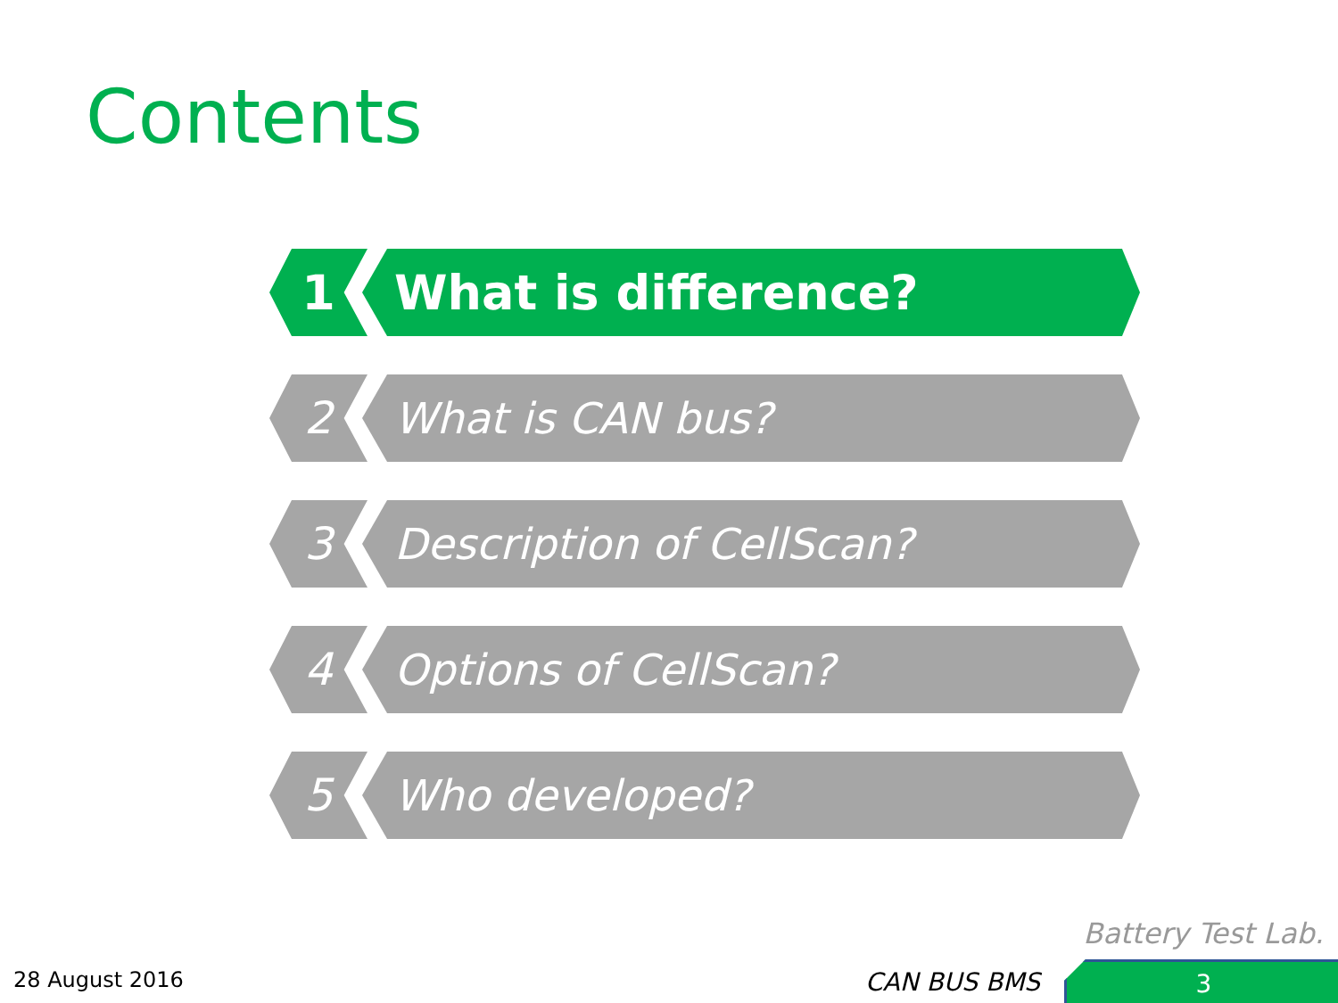Contents
1 What is difference?
2 What is CAN bus?
3 Description of CellScan?
4 Options of CellScan?
5 Who developed?
Battery Test Lab.
28 August 2016 CAN BUS BMS 3